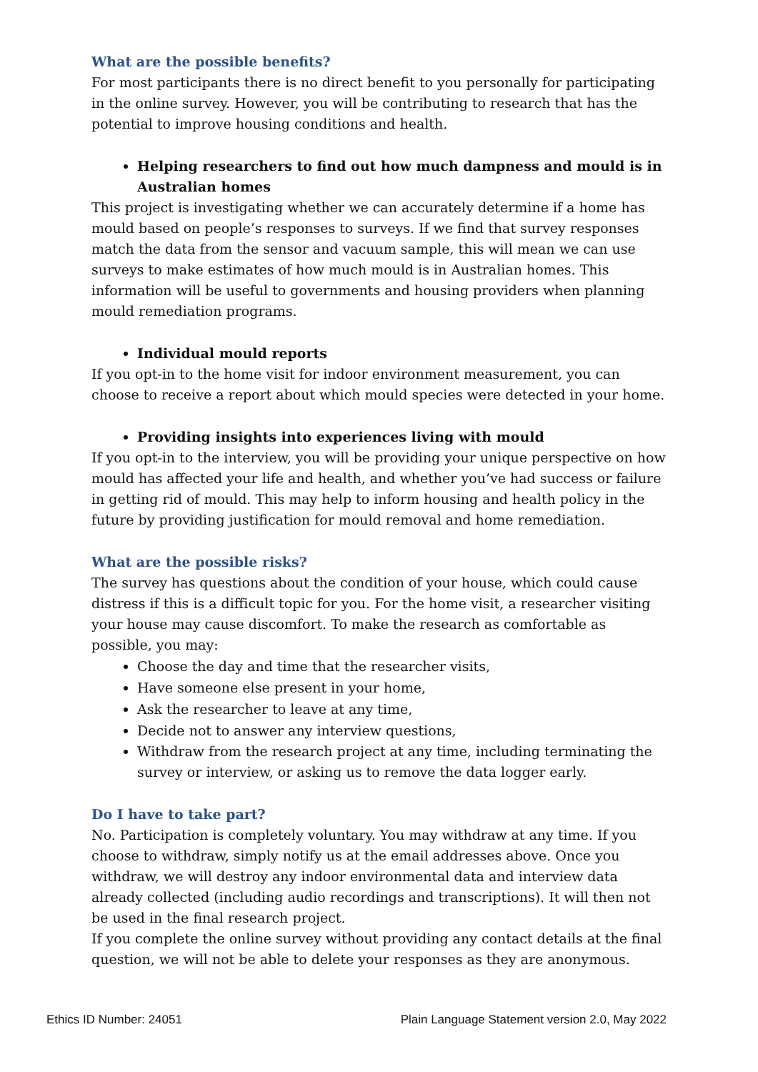What are the possible benefits?
For most participants there is no direct benefit to you personally for participating in the online survey. However, you will be contributing to research that has the potential to improve housing conditions and health.
Helping researchers to find out how much dampness and mould is in Australian homes
This project is investigating whether we can accurately determine if a home has mould based on people’s responses to surveys. If we find that survey responses match the data from the sensor and vacuum sample, this will mean we can use surveys to make estimates of how much mould is in Australian homes. This information will be useful to governments and housing providers when planning mould remediation programs.
Individual mould reports
If you opt-in to the home visit for indoor environment measurement, you can choose to receive a report about which mould species were detected in your home.
Providing insights into experiences living with mould
If you opt-in to the interview, you will be providing your unique perspective on how mould has affected your life and health, and whether you’ve had success or failure in getting rid of mould. This may help to inform housing and health policy in the future by providing justification for mould removal and home remediation.
What are the possible risks?
The survey has questions about the condition of your house, which could cause distress if this is a difficult topic for you. For the home visit, a researcher visiting your house may cause discomfort. To make the research as comfortable as possible, you may:
Choose the day and time that the researcher visits,
Have someone else present in your home,
Ask the researcher to leave at any time,
Decide not to answer any interview questions,
Withdraw from the research project at any time, including terminating the survey or interview, or asking us to remove the data logger early.
Do I have to take part?
No. Participation is completely voluntary. You may withdraw at any time. If you choose to withdraw, simply notify us at the email addresses above. Once you withdraw, we will destroy any indoor environmental data and interview data already collected (including audio recordings and transcriptions). It will then not be used in the final research project.
If you complete the online survey without providing any contact details at the final question, we will not be able to delete your responses as they are anonymous.
Ethics ID Number: 24051 Plain Language Statement version 2.0, May 2022